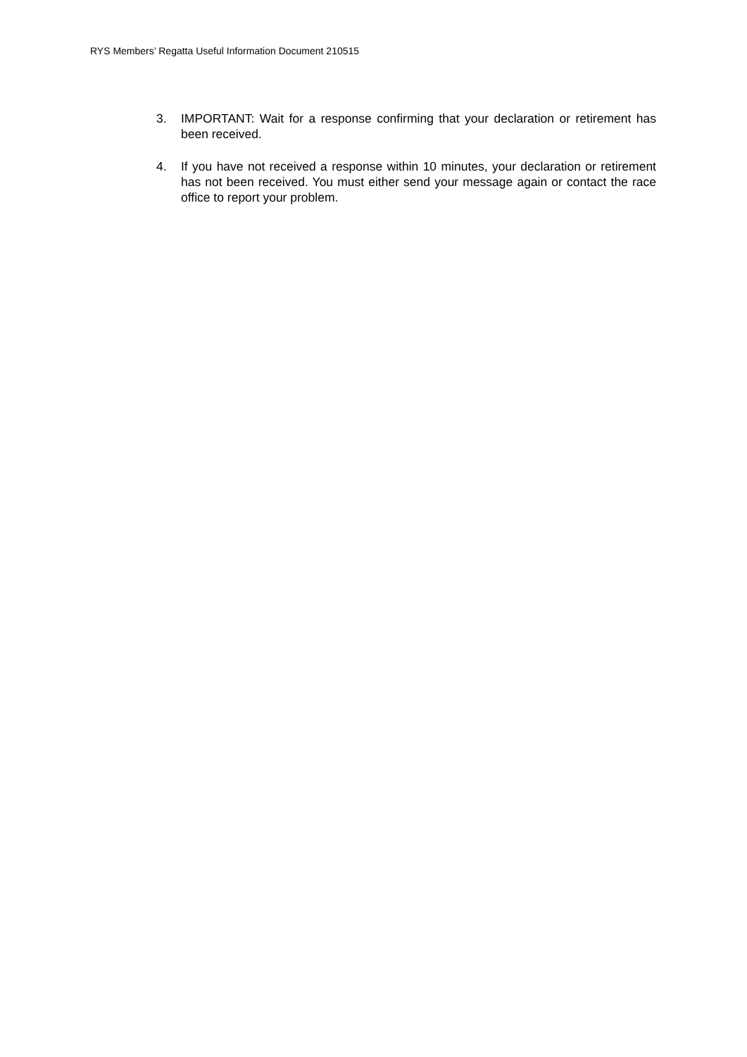RYS Members’ Regatta Useful Information Document 210515
3. IMPORTANT: Wait for a response confirming that your declaration or retirement has been received.
4. If you have not received a response within 10 minutes, your declaration or retirement has not been received. You must either send your message again or contact the race office to report your problem.